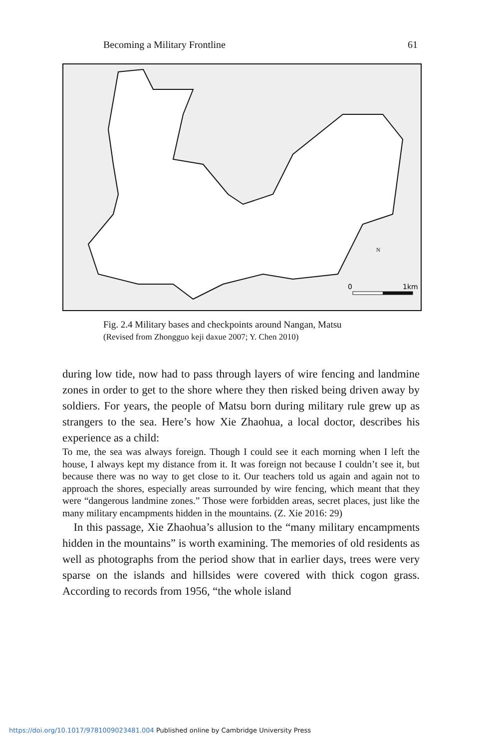Becoming a Military Frontline 61
0
1km
N
Fig. 2.4 Military bases and checkpoints around Nangan, Matsu
(Revised from Zhongguo keji daxue 2007; Y. Chen 2010)
during low tide, now had to pass through layers of wire fencing and landmine zones in order to get to the shore where they then risked being driven away by soldiers. For years, the people of Matsu born during military rule grew up as strangers to the sea. Here’s how Xie Zhaohua, a local doctor, describes his experience as a child:
To me, the sea was always foreign. Though I could see it each morning when I left the house, I always kept my distance from it. It was foreign not because I couldn’t see it, but because there was no way to get close to it. Our teachers told us again and again not to approach the shores, especially areas surrounded by wire fencing, which meant that they were “dangerous landmine zones.” Those were forbidden areas, secret places, just like the many military encampments hidden in the mountains. (Z. Xie 2016: 29)
 In this passage, Xie Zhaohua’s allusion to the “many military encampments hidden in the mountains” is worth examining. The memories of old residents as well as photographs from the period show that in earlier days, trees were very sparse on the islands and hillsides were covered with thick cogon grass. According to records from 1956, “the whole island
https://doi.org/10.1017/9781009023481.004 Published online by Cambridge University Press